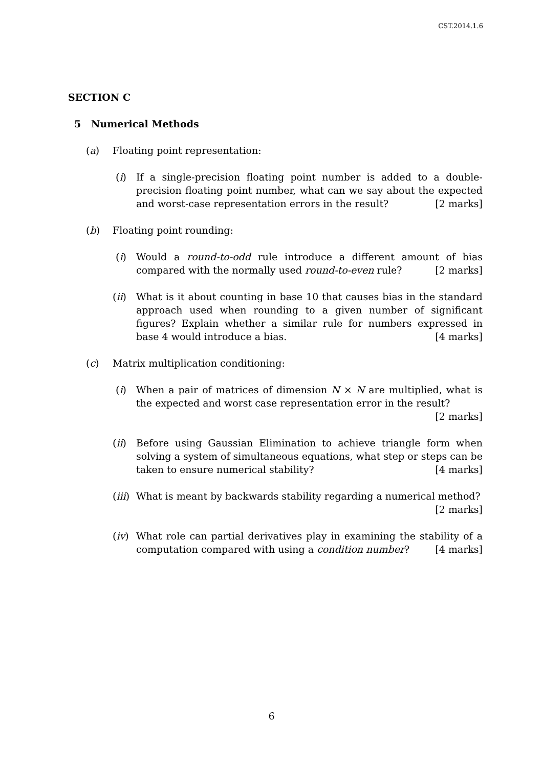CST.2014.1.6
SECTION C
5 Numerical Methods
(a) Floating point representation:
(i) If a single-precision floating point number is added to a double-precision floating point number, what can we say about the expected and worst-case representation errors in the result? [2 marks]
(b) Floating point rounding:
(i) Would a round-to-odd rule introduce a different amount of bias compared with the normally used round-to-even rule? [2 marks]
(ii) What is it about counting in base 10 that causes bias in the standard approach used when rounding to a given number of significant figures? Explain whether a similar rule for numbers expressed in base 4 would introduce a bias. [4 marks]
(c) Matrix multiplication conditioning:
(i) When a pair of matrices of dimension N × N are multiplied, what is the expected and worst case representation error in the result? [2 marks]
(ii) Before using Gaussian Elimination to achieve triangle form when solving a system of simultaneous equations, what step or steps can be taken to ensure numerical stability? [4 marks]
(iii) What is meant by backwards stability regarding a numerical method?
[2 marks]
(iv) What role can partial derivatives play in examining the stability of a computation compared with using a condition number? [4 marks]
6